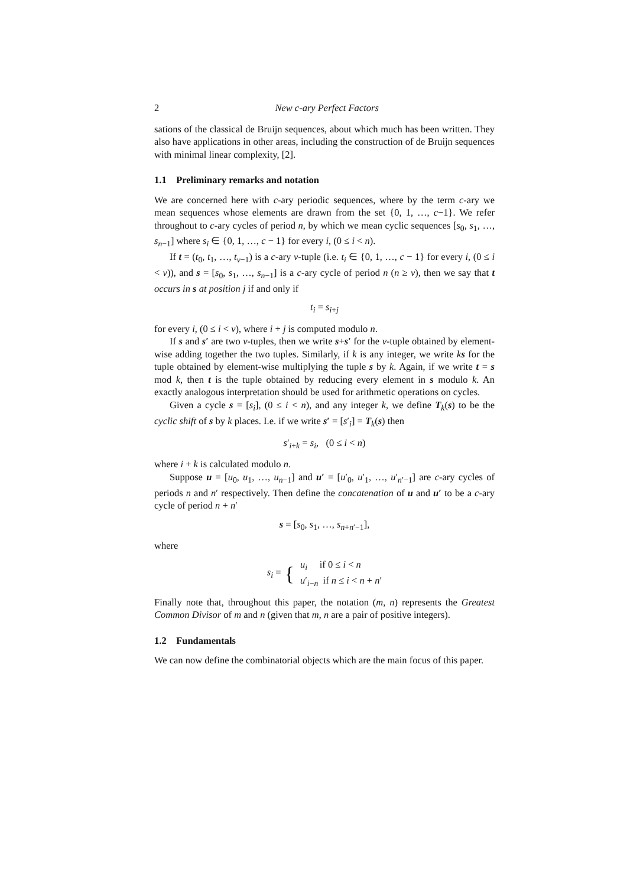2 New c-ary Perfect Factors
sations of the classical de Bruijn sequences, about which much has been written. They also have applications in other areas, including the construction of de Bruijn sequences with minimal linear complexity, [2].
1.1 Preliminary remarks and notation
We are concerned here with c-ary periodic sequences, where by the term c-ary we mean sequences whose elements are drawn from the set {0, 1, …, c−1}. We refer throughout to c-ary cycles of period n, by which we mean cyclic sequences [s<sub>0</sub>, s<sub>1</sub>, …, s<sub>n−1</sub>] where s<sub>i</sub> ∈ {0, 1, …, c − 1} for every i, (0 ≤ i < n).
If t = (t<sub>0</sub>, t<sub>1</sub>, …, t<sub>v−1</sub>) is a c-ary v-tuple (i.e. t<sub>i</sub> ∈ {0, 1, …, c − 1} for every i, (0 ≤ i < v)), and s = [s<sub>0</sub>, s<sub>1</sub>, …, s<sub>n−1</sub>] is a c-ary cycle of period n (n ≥ v), then we say that t occurs in s at position j if and only if
t<sub>i</sub> = s<sub>i+j</sub>
for every i, (0 ≤ i < v), where i + j is computed modulo n.
If s and s′ are two v-tuples, then we write s+s′ for the v-tuple obtained by element-wise adding together the two tuples. Similarly, if k is any integer, we write ks for the tuple obtained by element-wise multiplying the tuple s by k. Again, if we write t = s mod k, then t is the tuple obtained by reducing every element in s modulo k. An exactly analogous interpretation should be used for arithmetic operations on cycles.
Given a cycle s = [s<sub>i</sub>], (0 ≤ i < n), and any integer k, we define T<sub>k</sub>(s) to be the cyclic shift of s by k places. I.e. if we write s′ = [s′<sub>i</sub>] = T<sub>k</sub>(s) then
s′<sub>i+k</sub> = s<sub>i</sub>, (0 ≤ i < n)
where i + k is calculated modulo n.
Suppose u = [u<sub>0</sub>, u<sub>1</sub>, …, u<sub>n−1</sub>] and u′ = [u′<sub>0</sub>, u′<sub>1</sub>, …, u′<sub>n′−1</sub>] are c-ary cycles of periods n and n′ respectively. Then define the concatenation of u and u′ to be a c-ary cycle of period n + n′
s = [s<sub>0</sub>, s<sub>1</sub>, …, s<sub>n+n′−1</sub>],
where
s<sub>i</sub> = { u<sub>i</sub> if 0 ≤ i < n
u′<sub>i−n</sub> if n ≤ i < n + n′
Finally note that, throughout this paper, the notation (m, n) represents the Greatest Common Divisor of m and n (given that m, n are a pair of positive integers).
1.2 Fundamentals
We can now define the combinatorial objects which are the main focus of this paper.